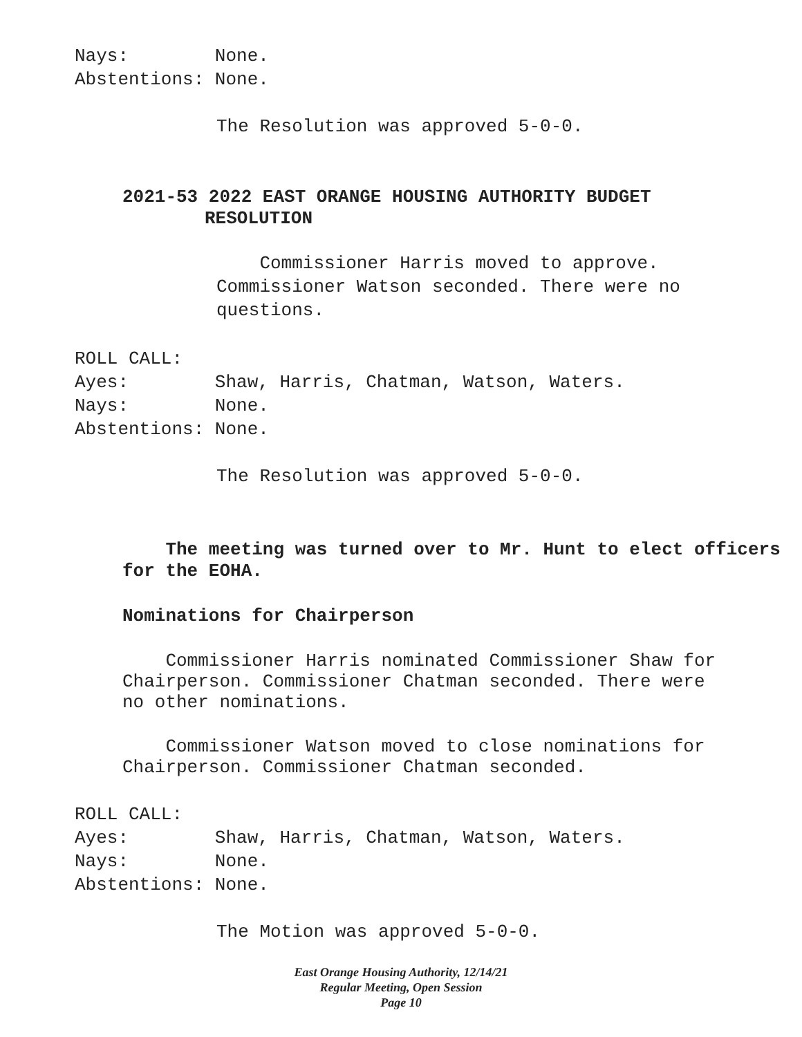Nays: None. Abstentions: None.
The Resolution was approved 5-0-0.
2021-53 2022 EAST ORANGE HOUSING AUTHORITY BUDGET
RESOLUTION
Commissioner Harris moved to approve. Commissioner Watson seconded. There were no questions.
ROLL CALL: Ayes: Shaw, Harris, Chatman, Watson, Waters. Nays: None. Abstentions: None.
The Resolution was approved 5-0-0.
The meeting was turned over to Mr. Hunt to elect officers for the EOHA.
Nominations for Chairperson
Commissioner Harris nominated Commissioner Shaw for Chairperson. Commissioner Chatman seconded. There were no other nominations.
Commissioner Watson moved to close nominations for Chairperson. Commissioner Chatman seconded.
ROLL CALL: Ayes: Shaw, Harris, Chatman, Watson, Waters. Nays: None. Abstentions: None.
The Motion was approved 5-0-0.
East Orange Housing Authority, 12/14/21
Regular Meeting, Open Session
Page 10